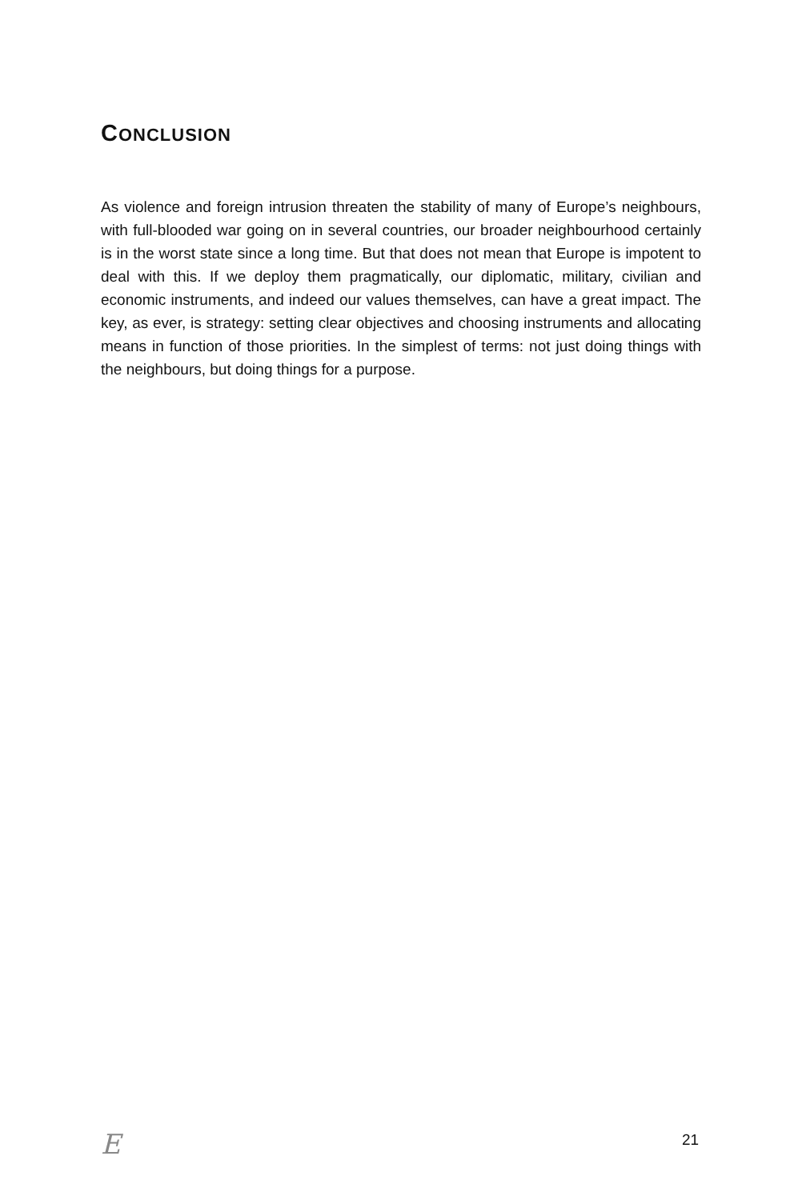CONCLUSION
As violence and foreign intrusion threaten the stability of many of Europe’s neighbours, with full-blooded war going on in several countries, our broader neighbourhood certainly is in the worst state since a long time. But that does not mean that Europe is impotent to deal with this. If we deploy them pragmatically, our diplomatic, military, civilian and economic instruments, and indeed our values themselves, can have a great impact. The key, as ever, is strategy: setting clear objectives and choosing instruments and allocating means in function of those priorities. In the simplest of terms: not just doing things with the neighbours, but doing things for a purpose.
E 21